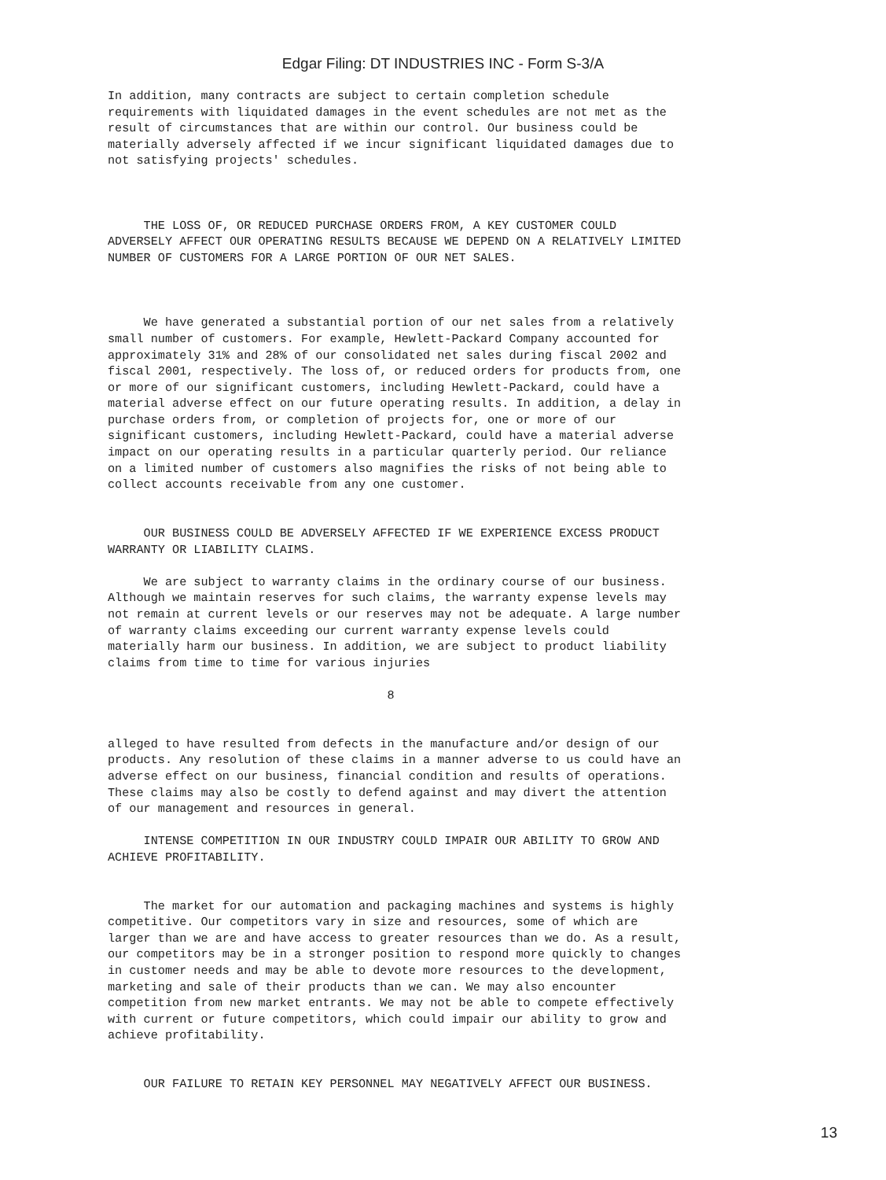Edgar Filing: DT INDUSTRIES INC - Form S-3/A
In addition, many contracts are subject to certain completion schedule
requirements with liquidated damages in the event schedules are not met as the
result of circumstances that are within our control. Our business could be
materially adversely affected if we incur significant liquidated damages due to
not satisfying projects' schedules.



     THE LOSS OF, OR REDUCED PURCHASE ORDERS FROM, A KEY CUSTOMER COULD
ADVERSELY AFFECT OUR OPERATING RESULTS BECAUSE WE DEPEND ON A RELATIVELY LIMITED
NUMBER OF CUSTOMERS FOR A LARGE PORTION OF OUR NET SALES.



     We have generated a substantial portion of our net sales from a relatively
small number of customers. For example, Hewlett-Packard Company accounted for
approximately 31% and 28% of our consolidated net sales during fiscal 2002 and
fiscal 2001, respectively. The loss of, or reduced orders for products from, one
or more of our significant customers, including Hewlett-Packard, could have a
material adverse effect on our future operating results. In addition, a delay in
purchase orders from, or completion of projects for, one or more of our
significant customers, including Hewlett-Packard, could have a material adverse
impact on our operating results in a particular quarterly period. Our reliance
on a limited number of customers also magnifies the risks of not being able to
collect accounts receivable from any one customer.


     OUR BUSINESS COULD BE ADVERSELY AFFECTED IF WE EXPERIENCE EXCESS PRODUCT
WARRANTY OR LIABILITY CLAIMS.

     We are subject to warranty claims in the ordinary course of our business.
Although we maintain reserves for such claims, the warranty expense levels may
not remain at current levels or our reserves may not be adequate. A large number
of warranty claims exceeding our current warranty expense levels could
materially harm our business. In addition, we are subject to product liability
claims from time to time for various injuries

                                       8


alleged to have resulted from defects in the manufacture and/or design of our
products. Any resolution of these claims in a manner adverse to us could have an
adverse effect on our business, financial condition and results of operations.
These claims may also be costly to defend against and may divert the attention
of our management and resources in general.

     INTENSE COMPETITION IN OUR INDUSTRY COULD IMPAIR OUR ABILITY TO GROW AND
ACHIEVE PROFITABILITY.


     The market for our automation and packaging machines and systems is highly
competitive. Our competitors vary in size and resources, some of which are
larger than we are and have access to greater resources than we do. As a result,
our competitors may be in a stronger position to respond more quickly to changes
in customer needs and may be able to devote more resources to the development,
marketing and sale of their products than we can. We may also encounter
competition from new market entrants. We may not be able to compete effectively
with current or future competitors, which could impair our ability to grow and
achieve profitability.


     OUR FAILURE TO RETAIN KEY PERSONNEL MAY NEGATIVELY AFFECT OUR BUSINESS.
13